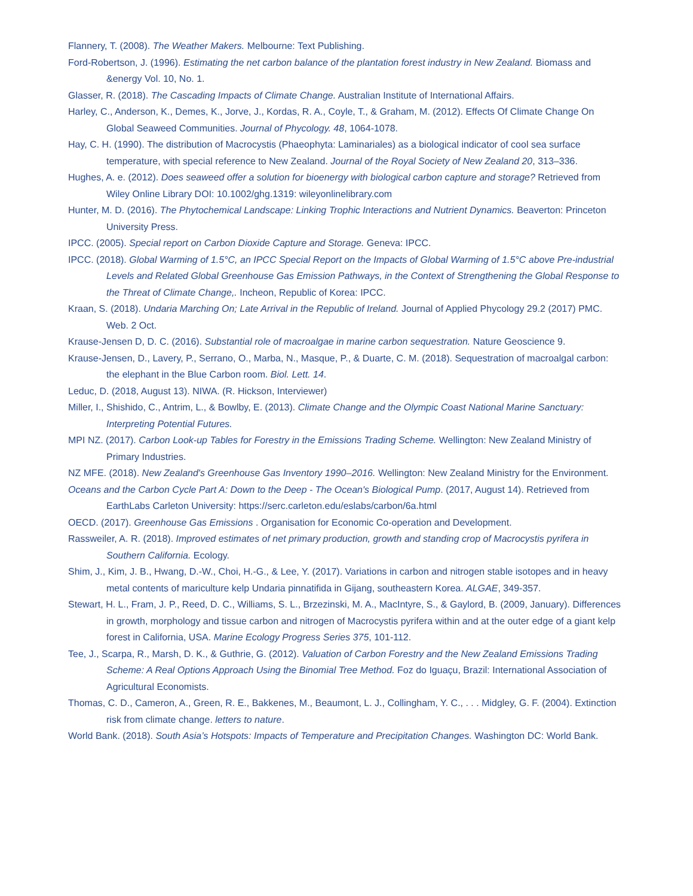Flannery, T. (2008). The Weather Makers. Melbourne: Text Publishing.
Ford-Robertson, J. (1996). Estimating the net carbon balance of the plantation forest industry in New Zealand. Biomass and &energy Vol. 10, No. 1.
Glasser, R. (2018). The Cascading Impacts of Climate Change. Australian Institute of International Affairs.
Harley, C., Anderson, K., Demes, K., Jorve, J., Kordas, R. A., Coyle, T., & Graham, M. (2012). Effects Of Climate Change On Global Seaweed Communities. Journal of Phycology. 48, 1064-1078.
Hay, C. H. (1990). The distribution of Macrocystis (Phaeophyta: Laminariales) as a biological indicator of cool sea surface temperature, with special reference to New Zealand. Journal of the Royal Society of New Zealand 20, 313–336.
Hughes, A. e. (2012). Does seaweed offer a solution for bioenergy with biological carbon capture and storage? Retrieved from Wiley Online Library DOI: 10.1002/ghg.1319: wileyonlinelibrary.com
Hunter, M. D. (2016). The Phytochemical Landscape: Linking Trophic Interactions and Nutrient Dynamics. Beaverton: Princeton University Press.
IPCC. (2005). Special report on Carbon Dioxide Capture and Storage. Geneva: IPCC.
IPCC. (2018). Global Warming of 1.5°C, an IPCC Special Report on the Impacts of Global Warming of 1.5°C above Pre-industrial Levels and Related Global Greenhouse Gas Emission Pathways, in the Context of Strengthening the Global Response to the Threat of Climate Change,. Incheon, Republic of Korea: IPCC.
Kraan, S. (2018). Undaria Marching On; Late Arrival in the Republic of Ireland. Journal of Applied Phycology 29.2 (2017) PMC. Web. 2 Oct.
Krause-Jensen D, D. C. (2016). Substantial role of macroalgae in marine carbon sequestration. Nature Geoscience 9.
Krause-Jensen, D., Lavery, P., Serrano, O., Marba, N., Masque, P., & Duarte, C. M. (2018). Sequestration of macroalgal carbon: the elephant in the Blue Carbon room. Biol. Lett. 14.
Leduc, D. (2018, August 13). NIWA. (R. Hickson, Interviewer)
Miller, I., Shishido, C., Antrim, L., & Bowlby, E. (2013). Climate Change and the Olympic Coast National Marine Sanctuary: Interpreting Potential Futures.
MPI NZ. (2017). Carbon Look-up Tables for Forestry in the Emissions Trading Scheme. Wellington: New Zealand Ministry of Primary Industries.
NZ MFE. (2018). New Zealand's Greenhouse Gas Inventory 1990–2016. Wellington: New Zealand Ministry for the Environment.
Oceans and the Carbon Cycle Part A: Down to the Deep - The Ocean's Biological Pump. (2017, August 14). Retrieved from EarthLabs Carleton University: https://serc.carleton.edu/eslabs/carbon/6a.html
OECD. (2017). Greenhouse Gas Emissions . Organisation for Economic Co-operation and Development.
Rassweiler, A. R. (2018). Improved estimates of net primary production, growth and standing crop of Macrocystis pyrifera in Southern California. Ecology.
Shim, J., Kim, J. B., Hwang, D.-W., Choi, H.-G., & Lee, Y. (2017). Variations in carbon and nitrogen stable isotopes and in heavy metal contents of mariculture kelp Undaria pinnatifida in Gijang, southeastern Korea. ALGAE, 349-357.
Stewart, H. L., Fram, J. P., Reed, D. C., Williams, S. L., Brzezinski, M. A., MacIntyre, S., & Gaylord, B. (2009, January). Differences in growth, morphology and tissue carbon and nitrogen of Macrocystis pyrifera within and at the outer edge of a giant kelp forest in California, USA. Marine Ecology Progress Series 375, 101-112.
Tee, J., Scarpa, R., Marsh, D. K., & Guthrie, G. (2012). Valuation of Carbon Forestry and the New Zealand Emissions Trading Scheme: A Real Options Approach Using the Binomial Tree Method. Foz do Iguaçu, Brazil: International Association of Agricultural Economists.
Thomas, C. D., Cameron, A., Green, R. E., Bakkenes, M., Beaumont, L. J., Collingham, Y. C., . . . Midgley, G. F. (2004). Extinction risk from climate change. letters to nature.
World Bank. (2018). South Asia’s Hotspots: Impacts of Temperature and Precipitation Changes. Washington DC: World Bank.